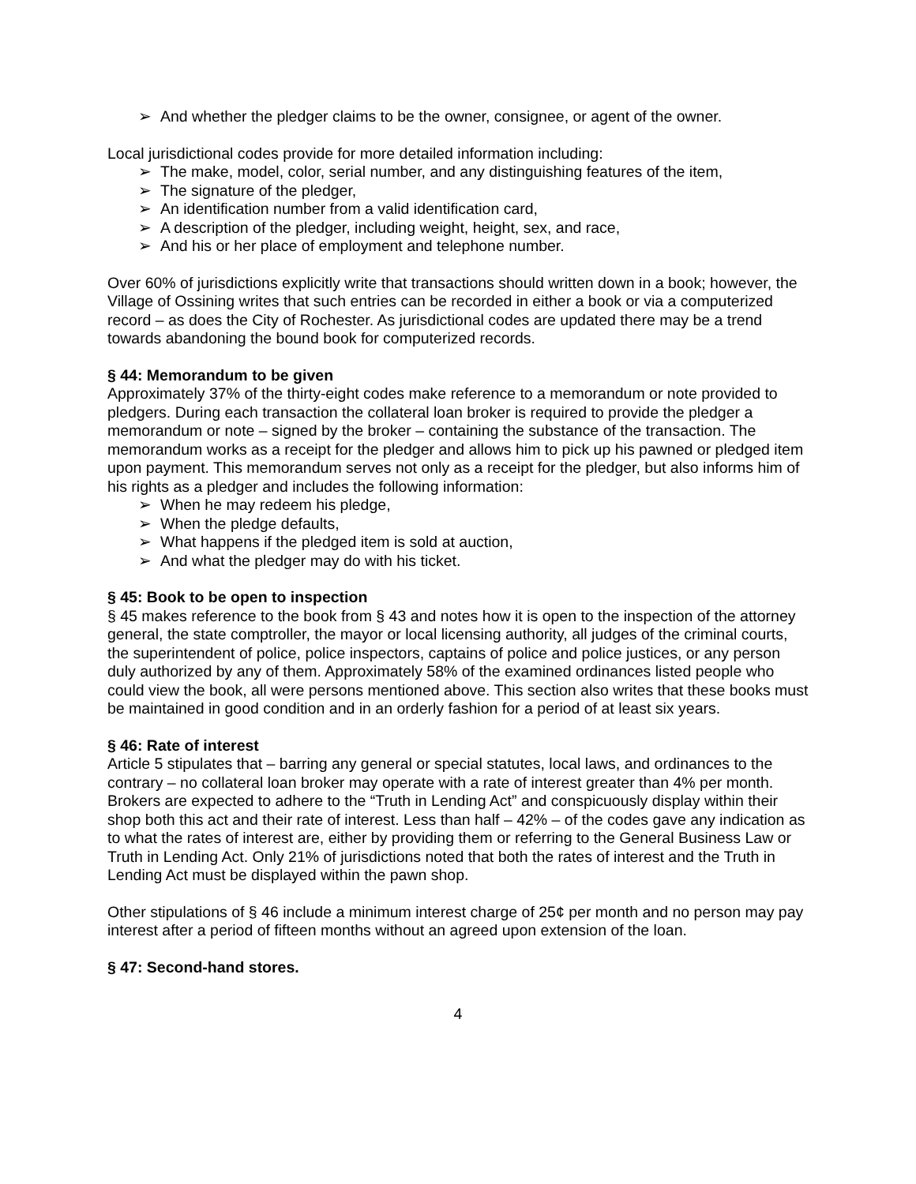➢ And whether the pledger claims to be the owner, consignee, or agent of the owner.
Local jurisdictional codes provide for more detailed information including:
➢ The make, model, color, serial number, and any distinguishing features of the item,
➢ The signature of the pledger,
➢ An identification number from a valid identification card,
➢ A description of the pledger, including weight, height, sex, and race,
➢ And his or her place of employment and telephone number.
Over 60% of jurisdictions explicitly write that transactions should written down in a book; however, the Village of Ossining writes that such entries can be recorded in either a book or via a computerized record – as does the City of Rochester. As jurisdictional codes are updated there may be a trend towards abandoning the bound book for computerized records.
§ 44: Memorandum to be given
Approximately 37% of the thirty-eight codes make reference to a memorandum or note provided to pledgers. During each transaction the collateral loan broker is required to provide the pledger a memorandum or note – signed by the broker – containing the substance of the transaction. The memorandum works as a receipt for the pledger and allows him to pick up his pawned or pledged item upon payment. This memorandum serves not only as a receipt for the pledger, but also informs him of his rights as a pledger and includes the following information:
➢ When he may redeem his pledge,
➢ When the pledge defaults,
➢ What happens if the pledged item is sold at auction,
➢ And what the pledger may do with his ticket.
§ 45: Book to be open to inspection
§ 45 makes reference to the book from § 43 and notes how it is open to the inspection of the attorney general, the state comptroller, the mayor or local licensing authority, all judges of the criminal courts, the superintendent of police, police inspectors, captains of police and police justices, or any person duly authorized by any of them. Approximately 58% of the examined ordinances listed people who could view the book, all were persons mentioned above. This section also writes that these books must be maintained in good condition and in an orderly fashion for a period of at least six years.
§ 46: Rate of interest
Article 5 stipulates that – barring any general or special statutes, local laws, and ordinances to the contrary – no collateral loan broker may operate with a rate of interest greater than 4% per month. Brokers are expected to adhere to the “Truth in Lending Act” and conspicuously display within their shop both this act and their rate of interest. Less than half – 42% – of the codes gave any indication as to what the rates of interest are, either by providing them or referring to the General Business Law or Truth in Lending Act. Only 21% of jurisdictions noted that both the rates of interest and the Truth in Lending Act must be displayed within the pawn shop.
Other stipulations of § 46 include a minimum interest charge of 25¢ per month and no person may pay interest after a period of fifteen months without an agreed upon extension of the loan.
§ 47: Second-hand stores.
4